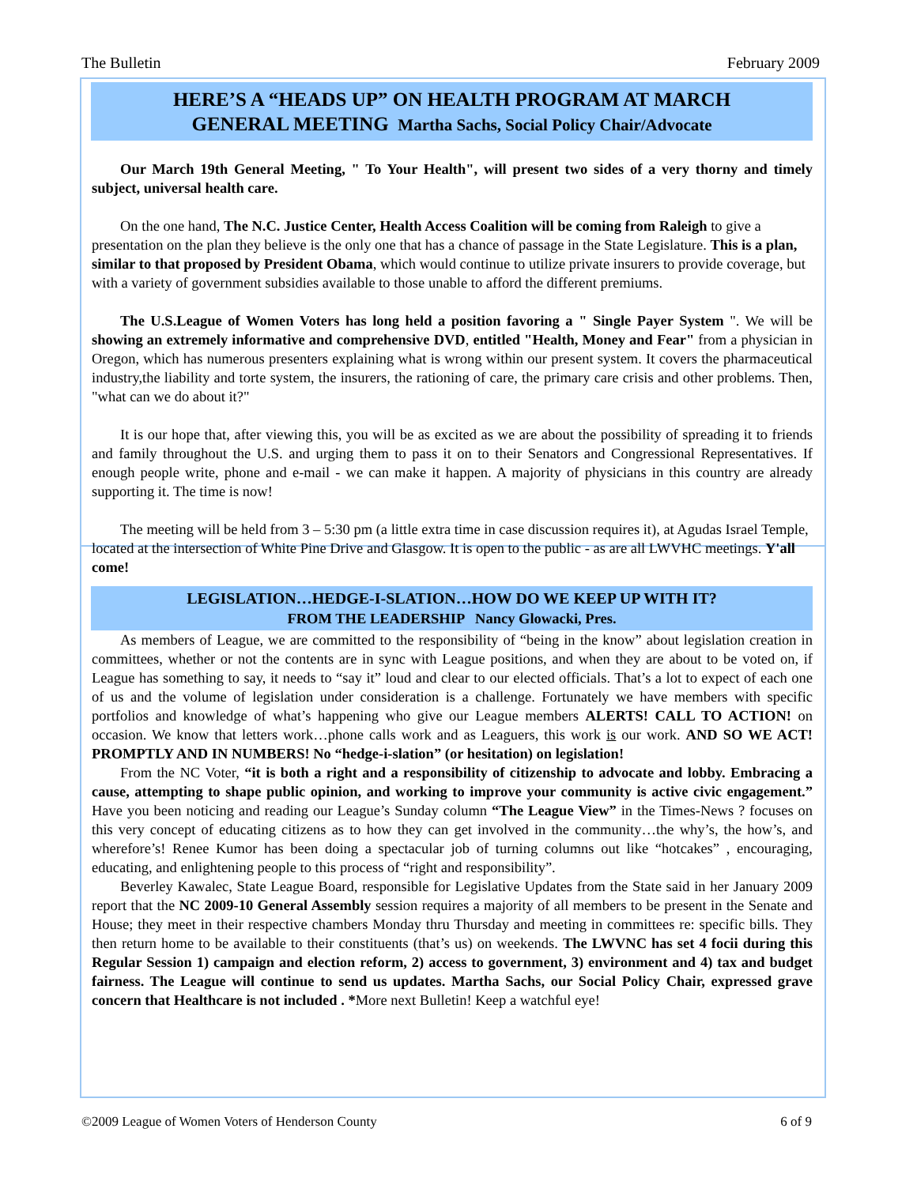The Bulletin February 2009
HERE’S A “HEADS UP” ON HEALTH PROGRAM AT MARCH
GENERAL MEETING Martha Sachs, Social Policy Chair/Advocate
Our March 19th General Meeting, " To Your Health", will present two sides of a very thorny and timely subject, universal health care.
On the one hand, The N.C. Justice Center, Health Access Coalition will be coming from Raleigh to give a presentation on the plan they believe is the only one that has a chance of passage in the State Legislature. This is a plan, similar to that proposed by President Obama, which would continue to utilize private insurers to provide coverage, but with a variety of government subsidies available to those unable to afford the different premiums.
The U.S.League of Women Voters has long held a position favoring a " Single Payer System ". We will be showing an extremely informative and comprehensive DVD, entitled "Health, Money and Fear" from a physician in Oregon, which has numerous presenters explaining what is wrong within our present system. It covers the pharmaceutical industry,the liability and torte system, the insurers, the rationing of care, the primary care crisis and other problems. Then, "what can we do about it?"
It is our hope that, after viewing this, you will be as excited as we are about the possibility of spreading it to friends and family throughout the U.S. and urging them to pass it on to their Senators and Congressional Representatives. If enough people write, phone and e-mail - we can make it happen. A majority of physicians in this country are already supporting it. The time is now!
The meeting will be held from 3 – 5:30 pm (a little extra time in case discussion requires it), at Agudas Israel Temple, located at the intersection of White Pine Drive and Glasgow. It is open to the public - as are all LWVHC meetings. Y'all come!
LEGISLATION…HEDGE-I-SLATION…HOW DO WE KEEP UP WITH IT?
FROM THE LEADERSHIP Nancy Glowacki, Pres.
As members of League, we are committed to the responsibility of “being in the know” about legislation creation in committees, whether or not the contents are in sync with League positions, and when they are about to be voted on, if League has something to say, it needs to “say it” loud and clear to our elected officials. That’s a lot to expect of each one of us and the volume of legislation under consideration is a challenge. Fortunately we have members with specific portfolios and knowledge of what’s happening who give our League members ALERTS! CALL TO ACTION! on occasion. We know that letters work…phone calls work and as Leaguers, this work is our work. AND SO WE ACT! PROMPTLY AND IN NUMBERS! No “hedge-i-slation” (or hesitation) on legislation!
From the NC Voter, “it is both a right and a responsibility of citizenship to advocate and lobby. Embracing a cause, attempting to shape public opinion, and working to improve your community is active civic engagement.” Have you been noticing and reading our League’s Sunday column “The League View” in the Times-News ? focuses on this very concept of educating citizens as to how they can get involved in the community…the why’s, the how’s, and wherefore’s! Renee Kumor has been doing a spectacular job of turning columns out like “hotcakes” , encouraging, educating, and enlightening people to this process of “right and responsibility”.
Beverley Kawalec, State League Board, responsible for Legislative Updates from the State said in her January 2009 report that the NC 2009-10 General Assembly session requires a majority of all members to be present in the Senate and House; they meet in their respective chambers Monday thru Thursday and meeting in committees re: specific bills. They then return home to be available to their constituents (that’s us) on weekends. The LWVNC has set 4 focii during this Regular Session 1) campaign and election reform, 2) access to government, 3) environment and 4) tax and budget fairness. The League will continue to send us updates. Martha Sachs, our Social Policy Chair, expressed grave concern that Healthcare is not included . *More next Bulletin! Keep a watchful eye!
©2009 League of Women Voters of Henderson County 6 of 9